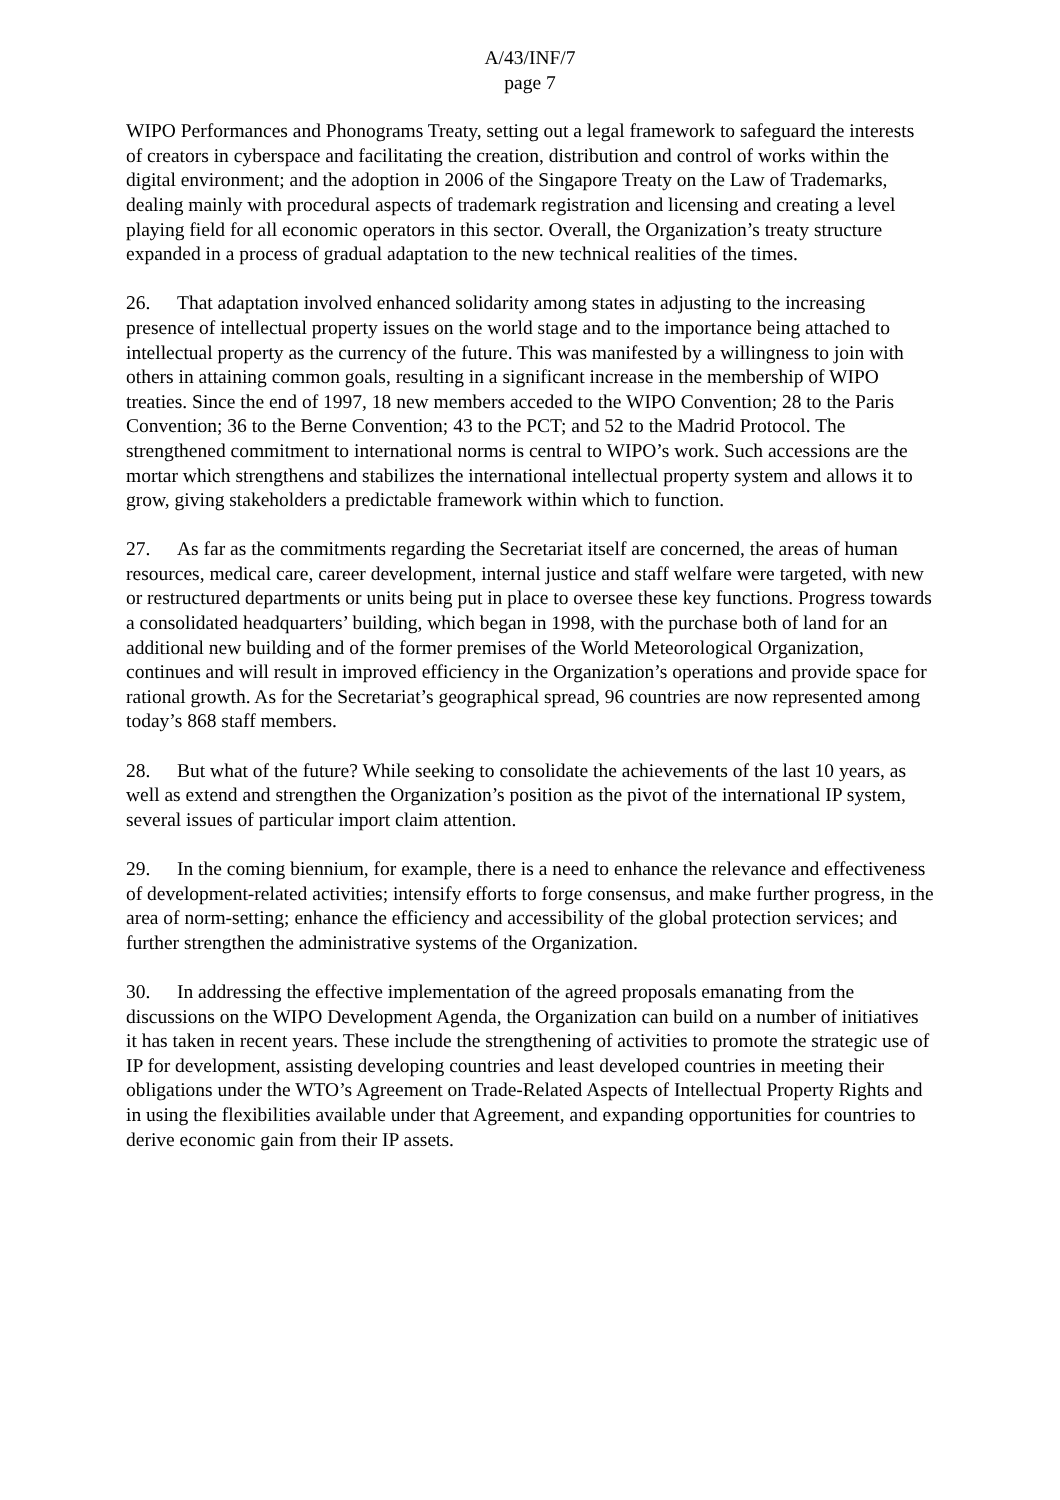A/43/INF/7
page 7
WIPO Performances and Phonograms Treaty, setting out a legal framework to safeguard the interests of creators in cyberspace and facilitating the creation, distribution and control of works within the digital environment; and the adoption in 2006 of the Singapore Treaty on the Law of Trademarks, dealing mainly with procedural aspects of trademark registration and licensing and creating a level playing field for all economic operators in this sector. Overall, the Organization’s treaty structure expanded in a process of gradual adaptation to the new technical realities of the times.
26. That adaptation involved enhanced solidarity among states in adjusting to the increasing presence of intellectual property issues on the world stage and to the importance being attached to intellectual property as the currency of the future. This was manifested by a willingness to join with others in attaining common goals, resulting in a significant increase in the membership of WIPO treaties. Since the end of 1997, 18 new members acceded to the WIPO Convention; 28 to the Paris Convention; 36 to the Berne Convention; 43 to the PCT; and 52 to the Madrid Protocol. The strengthened commitment to international norms is central to WIPO’s work. Such accessions are the mortar which strengthens and stabilizes the international intellectual property system and allows it to grow, giving stakeholders a predictable framework within which to function.
27. As far as the commitments regarding the Secretariat itself are concerned, the areas of human resources, medical care, career development, internal justice and staff welfare were targeted, with new or restructured departments or units being put in place to oversee these key functions. Progress towards a consolidated headquarters’ building, which began in 1998, with the purchase both of land for an additional new building and of the former premises of the World Meteorological Organization, continues and will result in improved efficiency in the Organization’s operations and provide space for rational growth. As for the Secretariat’s geographical spread, 96 countries are now represented among today’s 868 staff members.
28. But what of the future? While seeking to consolidate the achievements of the last 10 years, as well as extend and strengthen the Organization’s position as the pivot of the international IP system, several issues of particular import claim attention.
29. In the coming biennium, for example, there is a need to enhance the relevance and effectiveness of development-related activities; intensify efforts to forge consensus, and make further progress, in the area of norm-setting; enhance the efficiency and accessibility of the global protection services; and further strengthen the administrative systems of the Organization.
30. In addressing the effective implementation of the agreed proposals emanating from the discussions on the WIPO Development Agenda, the Organization can build on a number of initiatives it has taken in recent years. These include the strengthening of activities to promote the strategic use of IP for development, assisting developing countries and least developed countries in meeting their obligations under the WTO’s Agreement on Trade-Related Aspects of Intellectual Property Rights and in using the flexibilities available under that Agreement, and expanding opportunities for countries to derive economic gain from their IP assets.